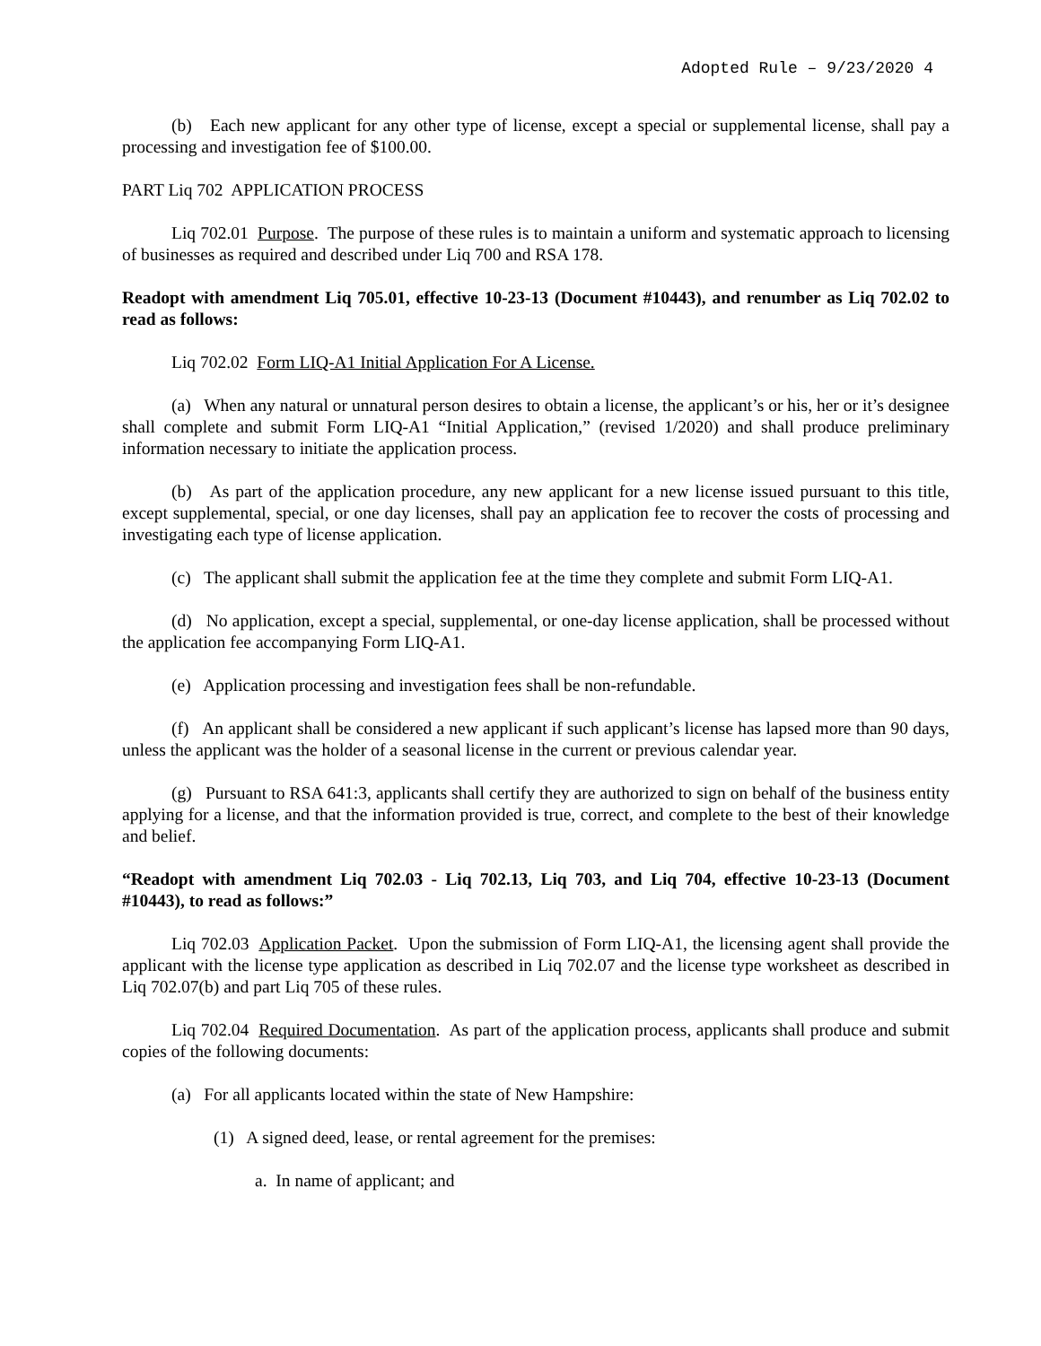Adopted Rule – 9/23/2020 4
(b) Each new applicant for any other type of license, except a special or supplemental license, shall pay a processing and investigation fee of $100.00.
PART Liq 702 APPLICATION PROCESS
Liq 702.01 Purpose. The purpose of these rules is to maintain a uniform and systematic approach to licensing of businesses as required and described under Liq 700 and RSA 178.
Readopt with amendment Liq 705.01, effective 10-23-13 (Document #10443), and renumber as Liq 702.02 to read as follows:
Liq 702.02 Form LIQ-A1 Initial Application For A License.
(a) When any natural or unnatural person desires to obtain a license, the applicant’s or his, her or it’s designee shall complete and submit Form LIQ-A1 “Initial Application,” (revised 1/2020) and shall produce preliminary information necessary to initiate the application process.
(b) As part of the application procedure, any new applicant for a new license issued pursuant to this title, except supplemental, special, or one day licenses, shall pay an application fee to recover the costs of processing and investigating each type of license application.
(c) The applicant shall submit the application fee at the time they complete and submit Form LIQ-A1.
(d) No application, except a special, supplemental, or one-day license application, shall be processed without the application fee accompanying Form LIQ-A1.
(e) Application processing and investigation fees shall be non-refundable.
(f) An applicant shall be considered a new applicant if such applicant’s license has lapsed more than 90 days, unless the applicant was the holder of a seasonal license in the current or previous calendar year.
(g) Pursuant to RSA 641:3, applicants shall certify they are authorized to sign on behalf of the business entity applying for a license, and that the information provided is true, correct, and complete to the best of their knowledge and belief.
“Readopt with amendment Liq 702.03 - Liq 702.13, Liq 703, and Liq 704, effective 10-23-13 (Document #10443), to read as follows:”
Liq 702.03 Application Packet. Upon the submission of Form LIQ-A1, the licensing agent shall provide the applicant with the license type application as described in Liq 702.07 and the license type worksheet as described in Liq 702.07(b) and part Liq 705 of these rules.
Liq 702.04 Required Documentation. As part of the application process, applicants shall produce and submit copies of the following documents:
(a) For all applicants located within the state of New Hampshire:
(1) A signed deed, lease, or rental agreement for the premises:
a. In name of applicant; and